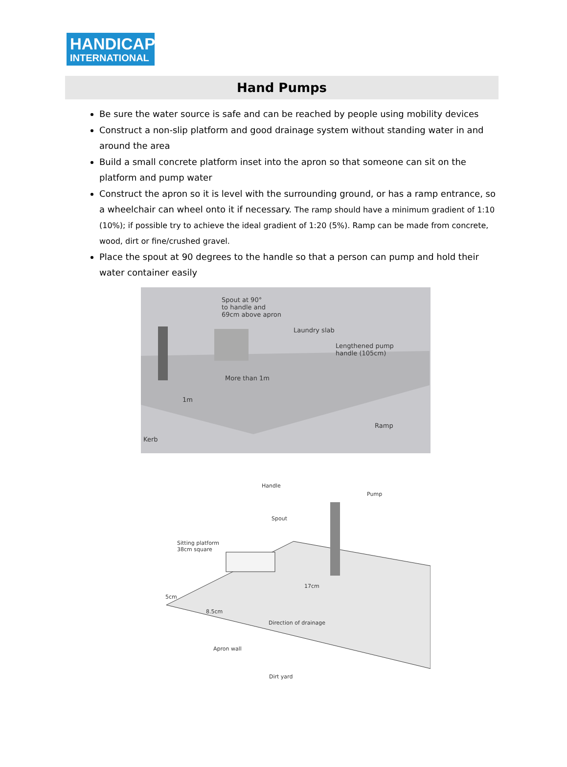HANDICAP
INTERNATIONAL
Hand Pumps
Be sure the water source is safe and can be reached by people using mobility devices
Construct a non-slip platform and good drainage system without standing water in and around the area
Build a small concrete platform inset into the apron so that someone can sit on the platform and pump water
Construct the apron so it is level with the surrounding ground, or has a ramp entrance, so a wheelchair can wheel onto it if necessary. The ramp should have a minimum gradient of 1:10 (10%); if possible try to achieve the ideal gradient of 1:20 (5%). Ramp can be made from concrete, wood, dirt or fine/crushed gravel.
Place the spout at 90 degrees to the handle so that a person can pump and hold their water container easily
Spout at 90°
to handle and
69cm above apron
Laundry slab
Lengthened pump
handle (105cm)
More than 1m
1m
Ramp
Kerb
Handle
Pump
Spout
Sitting platform
38cm square
17cm
5cm
8.5cm
Direction of drainage
Apron wall
Dirt yard